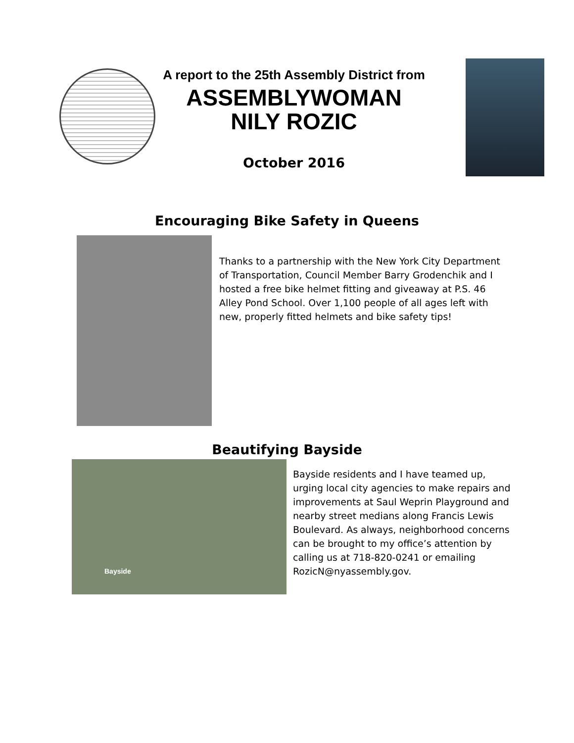A report to the 25th Assembly District from
ASSEMBLYWOMAN
NILY ROZIC
October 2016
Encouraging Bike Safety in Queens
Thanks to a partnership with the New York City Department of Transportation, Council Member Barry Grodenchik and I hosted a free bike helmet fitting and giveaway at P.S. 46 Alley Pond School. Over 1,100 people of all ages left with new, properly fitted helmets and bike safety tips!
Beautifying Bayside
Bayside
Bayside residents and I have teamed up, urging local city agencies to make repairs and improvements at Saul Weprin Playground and nearby street medians along Francis Lewis Boulevard. As always, neighborhood concerns can be brought to my office’s attention by calling us at 718-820-0241 or emailing RozicN@nyassembly.gov.